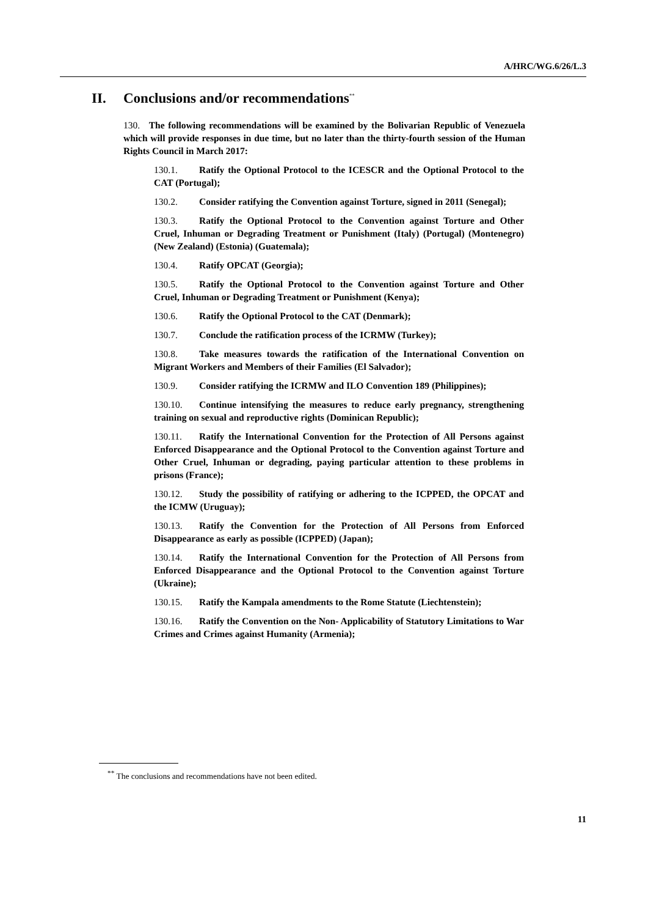A/HRC/WG.6/26/L.3
II. Conclusions and/or recommendations<sup>**</sup>
130. The following recommendations will be examined by the Bolivarian Republic of Venezuela which will provide responses in due time, but no later than the thirty-fourth session of the Human Rights Council in March 2017:
130.1. Ratify the Optional Protocol to the ICESCR and the Optional Protocol to the CAT (Portugal);
130.2. Consider ratifying the Convention against Torture, signed in 2011 (Senegal);
130.3. Ratify the Optional Protocol to the Convention against Torture and Other Cruel, Inhuman or Degrading Treatment or Punishment (Italy) (Portugal) (Montenegro) (New Zealand) (Estonia) (Guatemala);
130.4. Ratify OPCAT (Georgia);
130.5. Ratify the Optional Protocol to the Convention against Torture and Other Cruel, Inhuman or Degrading Treatment or Punishment (Kenya);
130.6. Ratify the Optional Protocol to the CAT (Denmark);
130.7. Conclude the ratification process of the ICRMW (Turkey);
130.8. Take measures towards the ratification of the International Convention on Migrant Workers and Members of their Families (El Salvador);
130.9. Consider ratifying the ICRMW and ILO Convention 189 (Philippines);
130.10. Continue intensifying the measures to reduce early pregnancy, strengthening training on sexual and reproductive rights (Dominican Republic);
130.11. Ratify the International Convention for the Protection of All Persons against Enforced Disappearance and the Optional Protocol to the Convention against Torture and Other Cruel, Inhuman or degrading, paying particular attention to these problems in prisons (France);
130.12. Study the possibility of ratifying or adhering to the ICPPED, the OPCAT and the ICMW (Uruguay);
130.13. Ratify the Convention for the Protection of All Persons from Enforced Disappearance as early as possible (ICPPED) (Japan);
130.14. Ratify the International Convention for the Protection of All Persons from Enforced Disappearance and the Optional Protocol to the Convention against Torture (Ukraine);
130.15. Ratify the Kampala amendments to the Rome Statute (Liechtenstein);
130.16. Ratify the Convention on the Non- Applicability of Statutory Limitations to War Crimes and Crimes against Humanity (Armenia);
<sup>**</sup> The conclusions and recommendations have not been edited.
11